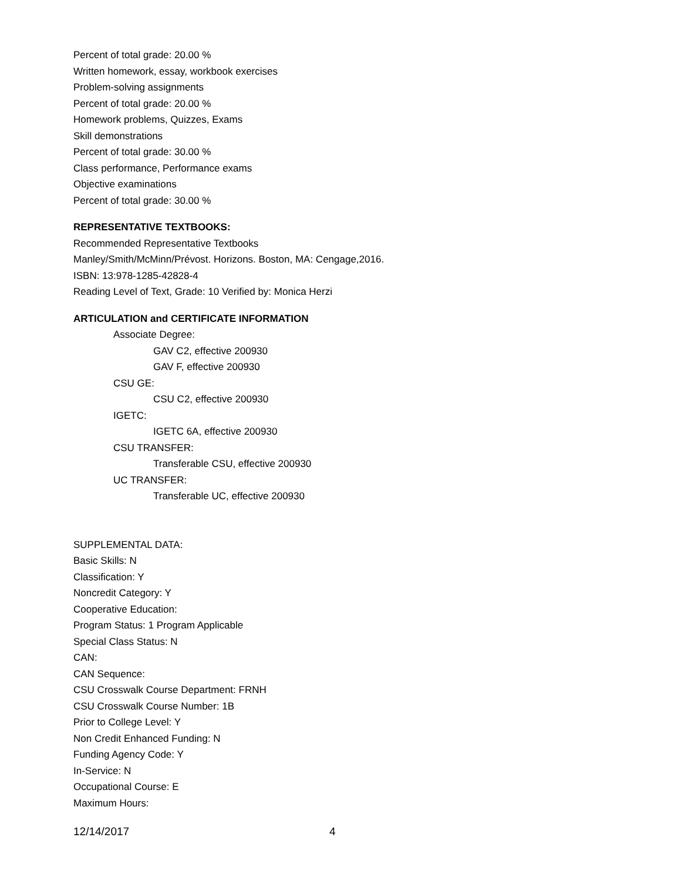Percent of total grade: 20.00 %
Written homework, essay, workbook exercises
Problem-solving assignments
Percent of total grade: 20.00 %
Homework problems, Quizzes, Exams
Skill demonstrations
Percent of total grade: 30.00 %
Class performance, Performance exams
Objective examinations
Percent of total grade: 30.00 %
REPRESENTATIVE TEXTBOOKS:
Recommended Representative Textbooks
Manley/Smith/McMinn/Prévost. Horizons. Boston, MA: Cengage,2016.
ISBN: 13:978-1285-42828-4
Reading Level of Text, Grade: 10 Verified by: Monica Herzi
ARTICULATION and CERTIFICATE INFORMATION
Associate Degree:
GAV C2, effective 200930
GAV F, effective 200930
CSU GE:
CSU C2, effective 200930
IGETC:
IGETC 6A, effective 200930
CSU TRANSFER:
Transferable CSU, effective 200930
UC TRANSFER:
Transferable UC, effective 200930
SUPPLEMENTAL DATA:
Basic Skills: N
Classification: Y
Noncredit Category: Y
Cooperative Education:
Program Status: 1 Program Applicable
Special Class Status: N
CAN:
CAN Sequence:
CSU Crosswalk Course Department: FRNH
CSU Crosswalk Course Number: 1B
Prior to College Level: Y
Non Credit Enhanced Funding: N
Funding Agency Code: Y
In-Service: N
Occupational Course: E
Maximum Hours:
12/14/2017 4